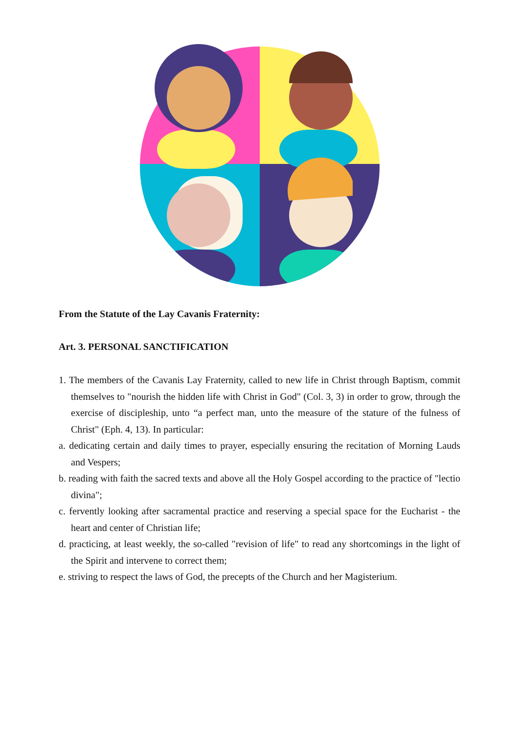From the Statute of the Lay Cavanis Fraternity:
Art. 3. PERSONAL SANCTIFICATION
1. The members of the Cavanis Lay Fraternity, called to new life in Christ through Baptism, commit themselves to "nourish the hidden life with Christ in God" (Col. 3, 3) in order to grow, through the exercise of discipleship, unto “a perfect man, unto the measure of the stature of the fulness of Christ" (Eph. 4, 13). In particular:
a. dedicating certain and daily times to prayer, especially ensuring the recitation of Morning Lauds and Vespers;
b. reading with faith the sacred texts and above all the Holy Gospel according to the practice of "lectio divina";
c. fervently looking after sacramental practice and reserving a special space for the Eucharist - the heart and center of Christian life;
d. practicing, at least weekly, the so-called "revision of life" to read any shortcomings in the light of the Spirit and intervene to correct them;
e. striving to respect the laws of God, the precepts of the Church and her Magisterium.